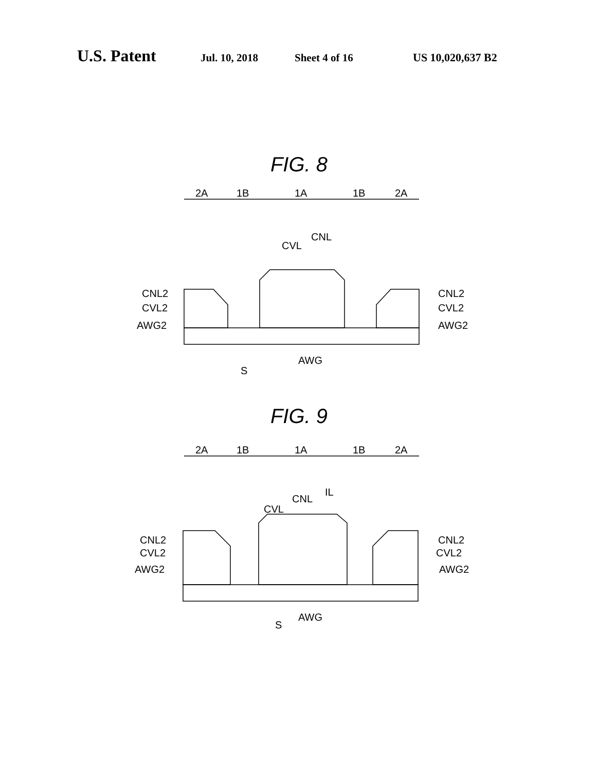U.S. Patent Jul. 10, 2018 Sheet 4 of 16 US 10,020,637 B2
FIG. 8
2A
1B
1A
1B
2A
CNL
CVL
CNL2
CVL2
AWG2
CNL2
CVL2
AWG2
AWG
S
FIG. 9
2A
1B
1A
1B
2A
IL
CNL
CVL
CNL2
CVL2
AWG2
CNL2
CVL2
AWG2
AWG
S